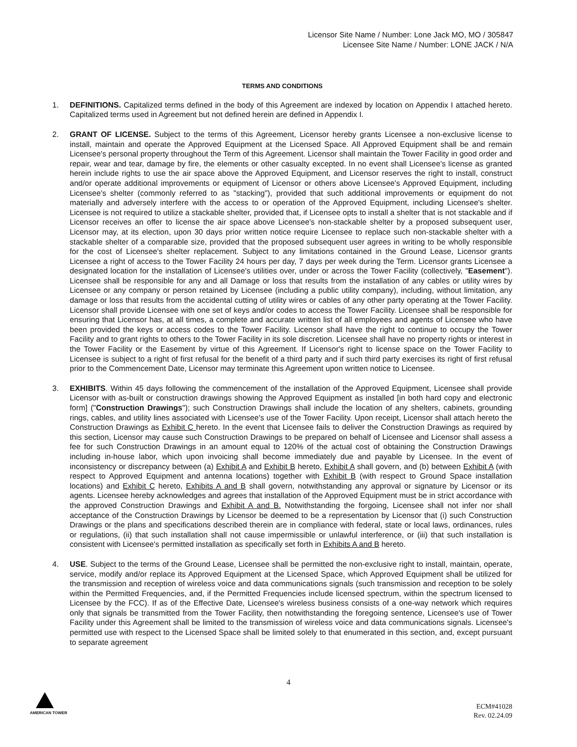Licensor Site Name / Number: Lone Jack MO, MO / 305847
Licensee Site Name / Number: LONE JACK / N/A
TERMS AND CONDITIONS
1. DEFINITIONS. Capitalized terms defined in the body of this Agreement are indexed by location on Appendix I attached hereto. Capitalized terms used in Agreement but not defined herein are defined in Appendix I.
2. GRANT OF LICENSE. Subject to the terms of this Agreement, Licensor hereby grants Licensee a non-exclusive license to install, maintain and operate the Approved Equipment at the Licensed Space. All Approved Equipment shall be and remain Licensee's personal property throughout the Term of this Agreement. Licensor shall maintain the Tower Facility in good order and repair, wear and tear, damage by fire, the elements or other casualty excepted. In no event shall Licensee's license as granted herein include rights to use the air space above the Approved Equipment, and Licensor reserves the right to install, construct and/or operate additional improvements or equipment of Licensor or others above Licensee's Approved Equipment, including Licensee's shelter (commonly referred to as "stacking"), provided that such additional improvements or equipment do not materially and adversely interfere with the access to or operation of the Approved Equipment, including Licensee's shelter. Licensee is not required to utilize a stackable shelter, provided that, if Licensee opts to install a shelter that is not stackable and if Licensor receives an offer to license the air space above Licensee's non-stackable shelter by a proposed subsequent user, Licensor may, at its election, upon 30 days prior written notice require Licensee to replace such non-stackable shelter with a stackable shelter of a comparable size, provided that the proposed subsequent user agrees in writing to be wholly responsible for the cost of Licensee's shelter replacement. Subject to any limitations contained in the Ground Lease, Licensor grants Licensee a right of access to the Tower Facility 24 hours per day, 7 days per week during the Term. Licensor grants Licensee a designated location for the installation of Licensee's utilities over, under or across the Tower Facility (collectively, "Easement"). Licensee shall be responsible for any and all Damage or loss that results from the installation of any cables or utility wires by Licensee or any company or person retained by Licensee (including a public utility company), including, without limitation, any damage or loss that results from the accidental cutting of utility wires or cables of any other party operating at the Tower Facility. Licensor shall provide Licensee with one set of keys and/or codes to access the Tower Facility. Licensee shall be responsible for ensuring that Licensor has, at all times, a complete and accurate written list of all employees and agents of Licensee who have been provided the keys or access codes to the Tower Facility. Licensor shall have the right to continue to occupy the Tower Facility and to grant rights to others to the Tower Facility in its sole discretion. Licensee shall have no property rights or interest in the Tower Facility or the Easement by virtue of this Agreement. If Licensor's right to license space on the Tower Facility to Licensee is subject to a right of first refusal for the benefit of a third party and if such third party exercises its right of first refusal prior to the Commencement Date, Licensor may terminate this Agreement upon written notice to Licensee.
3. EXHIBITS. Within 45 days following the commencement of the installation of the Approved Equipment, Licensee shall provide Licensor with as-built or construction drawings showing the Approved Equipment as installed [in both hard copy and electronic form] ("Construction Drawings"); such Construction Drawings shall include the location of any shelters, cabinets, grounding rings, cables, and utility lines associated with Licensee's use of the Tower Facility. Upon receipt, Licensor shall attach hereto the Construction Drawings as Exhibit C hereto. In the event that Licensee fails to deliver the Construction Drawings as required by this section, Licensor may cause such Construction Drawings to be prepared on behalf of Licensee and Licensor shall assess a fee for such Construction Drawings in an amount equal to 120% of the actual cost of obtaining the Construction Drawings including in-house labor, which upon invoicing shall become immediately due and payable by Licensee. In the event of inconsistency or discrepancy between (a) Exhibit A and Exhibit B hereto, Exhibit A shall govern, and (b) between Exhibit A (with respect to Approved Equipment and antenna locations) together with Exhibit B (with respect to Ground Space installation locations) and Exhibit C hereto, Exhibits A and B shall govern, notwithstanding any approval or signature by Licensor or its agents. Licensee hereby acknowledges and agrees that installation of the Approved Equipment must be in strict accordance with the approved Construction Drawings and Exhibit A and B. Notwithstanding the forgoing, Licensee shall not infer nor shall acceptance of the Construction Drawings by Licensor be deemed to be a representation by Licensor that (i) such Construction Drawings or the plans and specifications described therein are in compliance with federal, state or local laws, ordinances, rules or regulations, (ii) that such installation shall not cause impermissible or unlawful interference, or (iii) that such installation is consistent with Licensee's permitted installation as specifically set forth in Exhibits A and B hereto.
4. USE. Subject to the terms of the Ground Lease, Licensee shall be permitted the non-exclusive right to install, maintain, operate, service, modify and/or replace its Approved Equipment at the Licensed Space, which Approved Equipment shall be utilized for the transmission and reception of wireless voice and data communications signals (such transmission and reception to be solely within the Permitted Frequencies, and, if the Permitted Frequencies include licensed spectrum, within the spectrum licensed to Licensee by the FCC). If as of the Effective Date, Licensee's wireless business consists of a one-way network which requires only that signals be transmitted from the Tower Facility, then notwithstanding the foregoing sentence, Licensee's use of Tower Facility under this Agreement shall be limited to the transmission of wireless voice and data communications signals. Licensee's permitted use with respect to the Licensed Space shall be limited solely to that enumerated in this section, and, except pursuant to separate agreement
4
AMERICAN TOWER
ECM#41028
Rev. 02.24.09